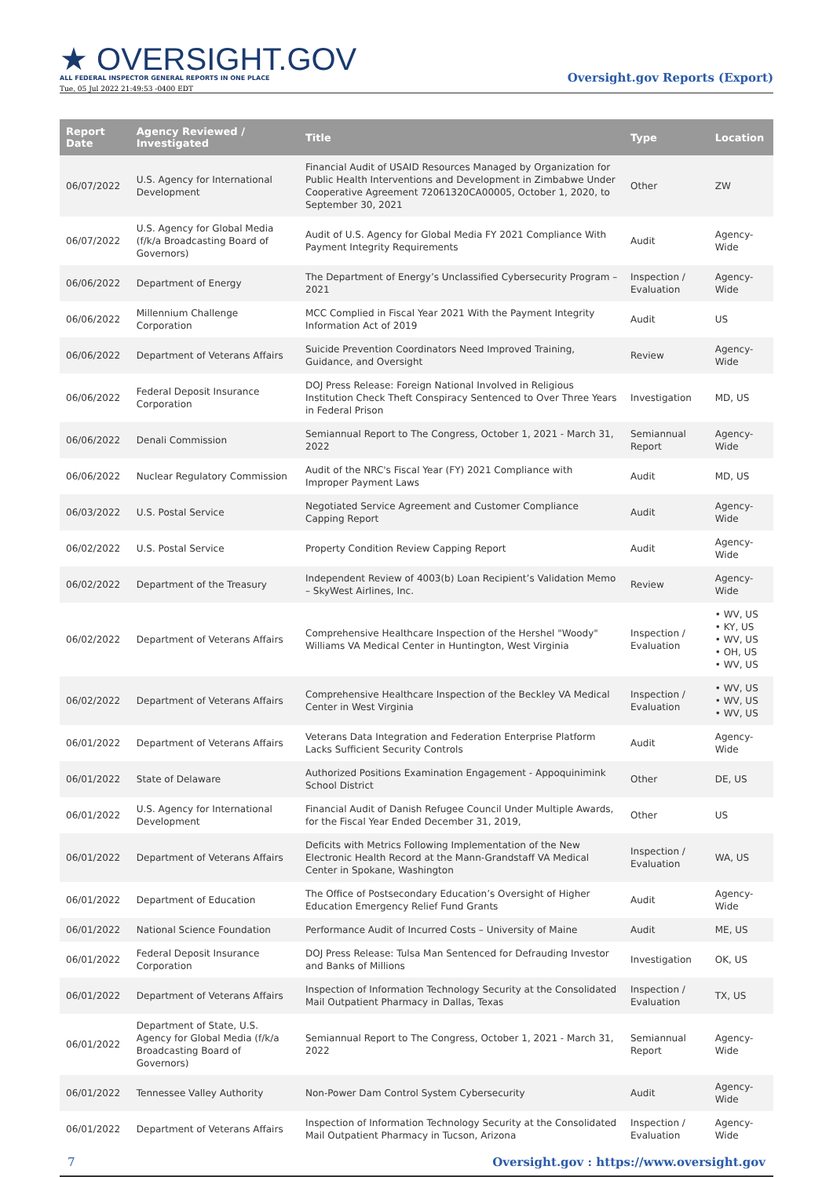★ OVERSIGHT.GOV
ALL FEDERAL INSPECTOR GENERAL REPORTS IN ONE PLACE
Tue, 05 Jul 2022 21:49:53 -0400 EDT
Oversight.gov Reports (Export)
| Report Date | Agency Reviewed / Investigated | Title | Type | Location |
| --- | --- | --- | --- | --- |
| 06/07/2022 | U.S. Agency for International Development | Financial Audit of USAID Resources Managed by Organization for Public Health Interventions and Development in Zimbabwe Under Cooperative Agreement 72061320CA00005, October 1, 2020, to September 30, 2021 | Other | ZW |
| 06/07/2022 | U.S. Agency for Global Media (f/k/a Broadcasting Board of Governors) | Audit of U.S. Agency for Global Media FY 2021 Compliance With Payment Integrity Requirements | Audit | Agency-Wide |
| 06/06/2022 | Department of Energy | The Department of Energy’s Unclassified Cybersecurity Program – 2021 | Inspection / Evaluation | Agency-Wide |
| 06/06/2022 | Millennium Challenge Corporation | MCC Complied in Fiscal Year 2021 With the Payment Integrity Information Act of 2019 | Audit | US |
| 06/06/2022 | Department of Veterans Affairs | Suicide Prevention Coordinators Need Improved Training, Guidance, and Oversight | Review | Agency-Wide |
| 06/06/2022 | Federal Deposit Insurance Corporation | DOJ Press Release: Foreign National Involved in Religious Institution Check Theft Conspiracy Sentenced to Over Three Years in Federal Prison | Investigation | MD, US |
| 06/06/2022 | Denali Commission | Semiannual Report to The Congress, October 1, 2021 - March 31, 2022 | Semiannual Report | Agency-Wide |
| 06/06/2022 | Nuclear Regulatory Commission | Audit of the NRC's Fiscal Year (FY) 2021 Compliance with Improper Payment Laws | Audit | MD, US |
| 06/03/2022 | U.S. Postal Service | Negotiated Service Agreement and Customer Compliance Capping Report | Audit | Agency-Wide |
| 06/02/2022 | U.S. Postal Service | Property Condition Review Capping Report | Audit | Agency-Wide |
| 06/02/2022 | Department of the Treasury | Independent Review of 4003(b) Loan Recipient’s Validation Memo – SkyWest Airlines, Inc. | Review | Agency-Wide |
| 06/02/2022 | Department of Veterans Affairs | Comprehensive Healthcare Inspection of the Hershel "Woody" Williams VA Medical Center in Huntington, West Virginia | Inspection / Evaluation | • WV, US • KY, US • WV, US • OH, US • WV, US |
| 06/02/2022 | Department of Veterans Affairs | Comprehensive Healthcare Inspection of the Beckley VA Medical Center in West Virginia | Inspection / Evaluation | • WV, US • WV, US • WV, US |
| 06/01/2022 | Department of Veterans Affairs | Veterans Data Integration and Federation Enterprise Platform Lacks Sufficient Security Controls | Audit | Agency-Wide |
| 06/01/2022 | State of Delaware | Authorized Positions Examination Engagement - Appoquinimink School District | Other | DE, US |
| 06/01/2022 | U.S. Agency for International Development | Financial Audit of Danish Refugee Council Under Multiple Awards, for the Fiscal Year Ended December 31, 2019, | Other | US |
| 06/01/2022 | Department of Veterans Affairs | Deficits with Metrics Following Implementation of the New Electronic Health Record at the Mann-Grandstaff VA Medical Center in Spokane, Washington | Inspection / Evaluation | WA, US |
| 06/01/2022 | Department of Education | The Office of Postsecondary Education’s Oversight of Higher Education Emergency Relief Fund Grants | Audit | Agency-Wide |
| 06/01/2022 | National Science Foundation | Performance Audit of Incurred Costs – University of Maine | Audit | ME, US |
| 06/01/2022 | Federal Deposit Insurance Corporation | DOJ Press Release: Tulsa Man Sentenced for Defrauding Investor and Banks of Millions | Investigation | OK, US |
| 06/01/2022 | Department of Veterans Affairs | Inspection of Information Technology Security at the Consolidated Mail Outpatient Pharmacy in Dallas, Texas | Inspection / Evaluation | TX, US |
| 06/01/2022 | Department of State, U.S. Agency for Global Media (f/k/a Broadcasting Board of Governors) | Semiannual Report to The Congress, October 1, 2021 - March 31, 2022 | Semiannual Report | Agency-Wide |
| 06/01/2022 | Tennessee Valley Authority | Non-Power Dam Control System Cybersecurity | Audit | Agency-Wide |
| 06/01/2022 | Department of Veterans Affairs | Inspection of Information Technology Security at the Consolidated Mail Outpatient Pharmacy in Tucson, Arizona | Inspection / Evaluation | Agency-Wide |
7 Oversight.gov : https://www.oversight.gov